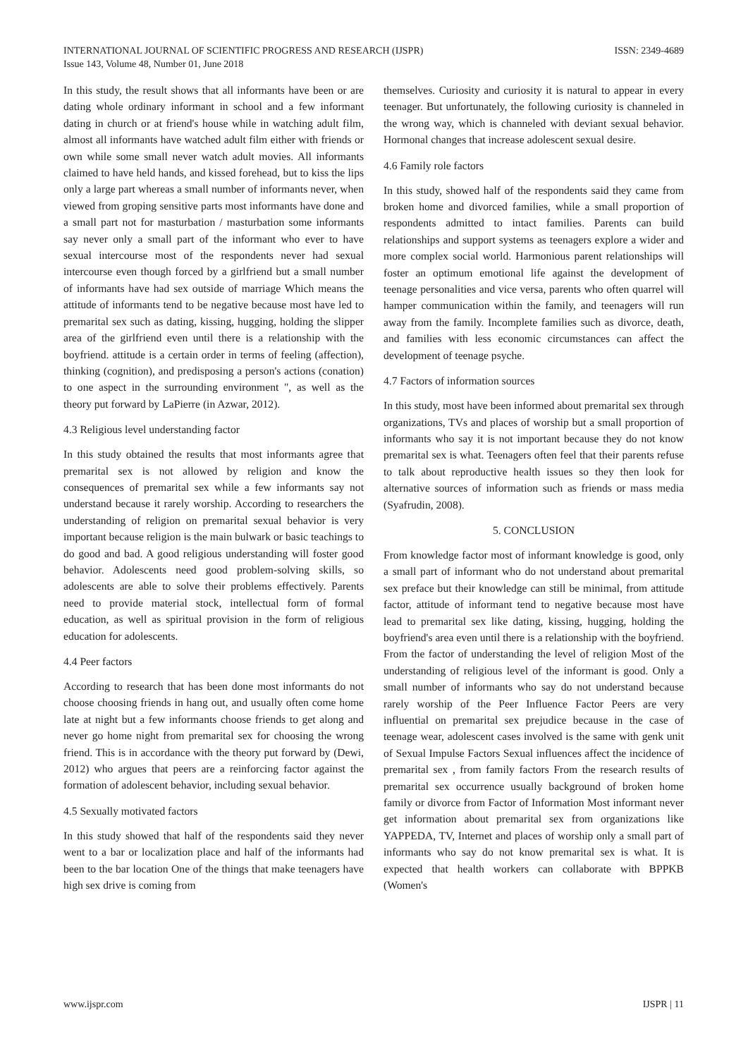INTERNATIONAL JOURNAL OF SCIENTIFIC PROGRESS AND RESEARCH (IJSPR)
Issue 143, Volume 48, Number 01, June 2018
ISSN: 2349-4689
In this study, the result shows that all informants have been or are dating whole ordinary informant in school and a few informant dating in church or at friend's house while in watching adult film, almost all informants have watched adult film either with friends or own while some small never watch adult movies. All informants claimed to have held hands, and kissed forehead, but to kiss the lips only a large part whereas a small number of informants never, when viewed from groping sensitive parts most informants have done and a small part not for masturbation / masturbation some informants say never only a small part of the informant who ever to have sexual intercourse most of the respondents never had sexual intercourse even though forced by a girlfriend but a small number of informants have had sex outside of marriage Which means the attitude of informants tend to be negative because most have led to premarital sex such as dating, kissing, hugging, holding the slipper area of the girlfriend even until there is a relationship with the boyfriend. attitude is a certain order in terms of feeling (affection), thinking (cognition), and predisposing a person's actions (conation) to one aspect in the surrounding environment ", as well as the theory put forward by LaPierre (in Azwar, 2012).
4.3 Religious level understanding factor
In this study obtained the results that most informants agree that premarital sex is not allowed by religion and know the consequences of premarital sex while a few informants say not understand because it rarely worship. According to researchers the understanding of religion on premarital sexual behavior is very important because religion is the main bulwark or basic teachings to do good and bad. A good religious understanding will foster good behavior. Adolescents need good problem-solving skills, so adolescents are able to solve their problems effectively. Parents need to provide material stock, intellectual form of formal education, as well as spiritual provision in the form of religious education for adolescents.
4.4 Peer factors
According to research that has been done most informants do not choose choosing friends in hang out, and usually often come home late at night but a few informants choose friends to get along and never go home night from premarital sex for choosing the wrong friend. This is in accordance with the theory put forward by (Dewi, 2012) who argues that peers are a reinforcing factor against the formation of adolescent behavior, including sexual behavior.
4.5 Sexually motivated factors
In this study showed that half of the respondents said they never went to a bar or localization place and half of the informants had been to the bar location One of the things that make teenagers have high sex drive is coming from
themselves. Curiosity and curiosity it is natural to appear in every teenager. But unfortunately, the following curiosity is channeled in the wrong way, which is channeled with deviant sexual behavior. Hormonal changes that increase adolescent sexual desire.
4.6 Family role factors
In this study, showed half of the respondents said they came from broken home and divorced families, while a small proportion of respondents admitted to intact families. Parents can build relationships and support systems as teenagers explore a wider and more complex social world. Harmonious parent relationships will foster an optimum emotional life against the development of teenage personalities and vice versa, parents who often quarrel will hamper communication within the family, and teenagers will run away from the family. Incomplete families such as divorce, death, and families with less economic circumstances can affect the development of teenage psyche.
4.7 Factors of information sources
In this study, most have been informed about premarital sex through organizations, TVs and places of worship but a small proportion of informants who say it is not important because they do not know premarital sex is what. Teenagers often feel that their parents refuse to talk about reproductive health issues so they then look for alternative sources of information such as friends or mass media (Syafrudin, 2008).
5. CONCLUSION
From knowledge factor most of informant knowledge is good, only a small part of informant who do not understand about premarital sex preface but their knowledge can still be minimal, from attitude factor, attitude of informant tend to negative because most have lead to premarital sex like dating, kissing, hugging, holding the boyfriend's area even until there is a relationship with the boyfriend. From the factor of understanding the level of religion Most of the understanding of religious level of the informant is good. Only a small number of informants who say do not understand because rarely worship of the Peer Influence Factor Peers are very influential on premarital sex prejudice because in the case of teenage wear, adolescent cases involved is the same with genk unit of Sexual Impulse Factors Sexual influences affect the incidence of premarital sex , from family factors From the research results of premarital sex occurrence usually background of broken home family or divorce from Factor of Information Most informant never get information about premarital sex from organizations like YAPPEDA, TV, Internet and places of worship only a small part of informants who say do not know premarital sex is what. It is expected that health workers can collaborate with BPPKB (Women's
www.ijspr.com IJSPR | 11